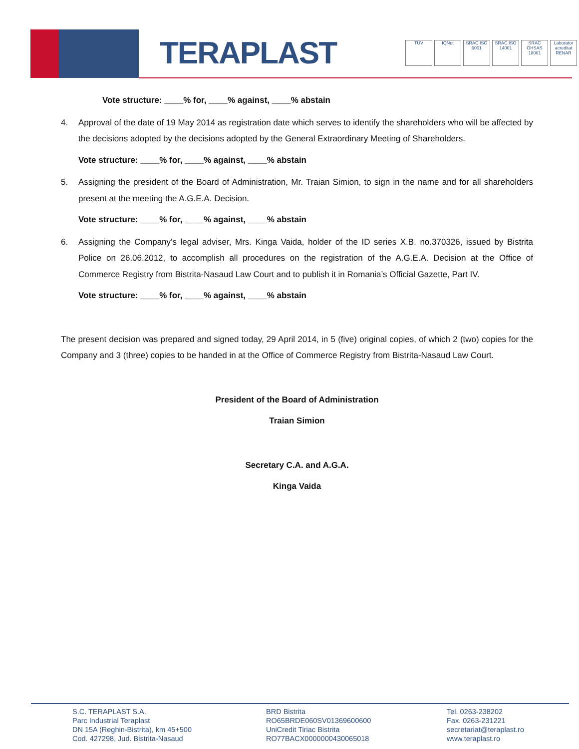TERAPLAST
TÜV IQNet SRAC ISO 9001
SRAC ISO 14001
SRAC OHSAS 18001
Laborator acreditat RENAR
Vote structure: ____% for, ____% against, ____% abstain
4. Approval of the date of 19 May 2014 as registration date which serves to identify the shareholders who will be affected by the decisions adopted by the decisions adopted by the General Extraordinary Meeting of Shareholders.
Vote structure: ____% for, ____% against, ____% abstain
5. Assigning the president of the Board of Administration, Mr. Traian Simion, to sign in the name and for all shareholders present at the meeting the A.G.E.A. Decision.
Vote structure: ____% for, ____% against, ____% abstain
6. Assigning the Company’s legal adviser, Mrs. Kinga Vaida, holder of the ID series X.B. no.370326, issued by Bistrita Police on 26.06.2012, to accomplish all procedures on the registration of the A.G.E.A. Decision at the Office of Commerce Registry from Bistrita-Nasaud Law Court and to publish it in Romania’s Official Gazette, Part IV.
Vote structure: ____% for, ____% against, ____% abstain
The present decision was prepared and signed today, 29 April 2014, in 5 (five) original copies, of which 2 (two) copies for the Company and 3 (three) copies to be handed in at the Office of Commerce Registry from Bistrita-Nasaud Law Court.
President of the Board of Administration
Traian Simion
Secretary C.A. and A.G.A.
Kinga Vaida
S.C. TERAPLAST S.A.
Parc Industrial Teraplast
DN 15A (Reghin-Bistrita), km 45+500
Cod. 427298, Jud. Bistrita-Nasaud
BRD Bistrita
RO65BRDE060SV01369600600
UniCredit Tiriac Bistrita
RO77BACX0000000430065018
Tel. 0263-238202
Fax. 0263-231221
secretariat@teraplast.ro
www.teraplast.ro